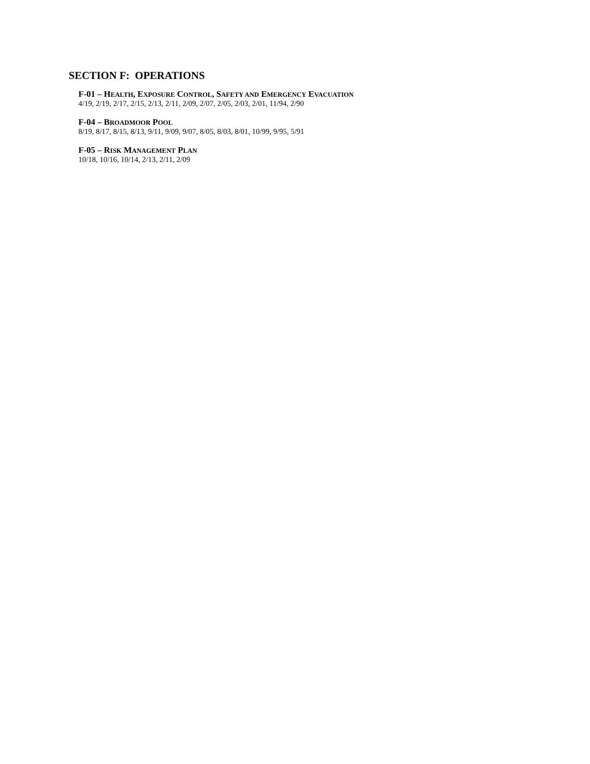SECTION F: OPERATIONS
F-01 – HEALTH, EXPOSURE CONTROL, SAFETY AND EMERGENCY EVACUATION
4/19, 2/19, 2/17, 2/15, 2/13, 2/11, 2/09, 2/07, 2/05, 2/03, 2/01, 11/94, 2/90
F-04 – BROADMOOR POOL
8/19, 8/17, 8/15, 8/13, 9/11, 9/09, 9/07, 8/05, 8/03, 8/01, 10/99, 9/95, 5/91
F-05 – RISK MANAGEMENT PLAN
10/18, 10/16, 10/14, 2/13, 2/11, 2/09